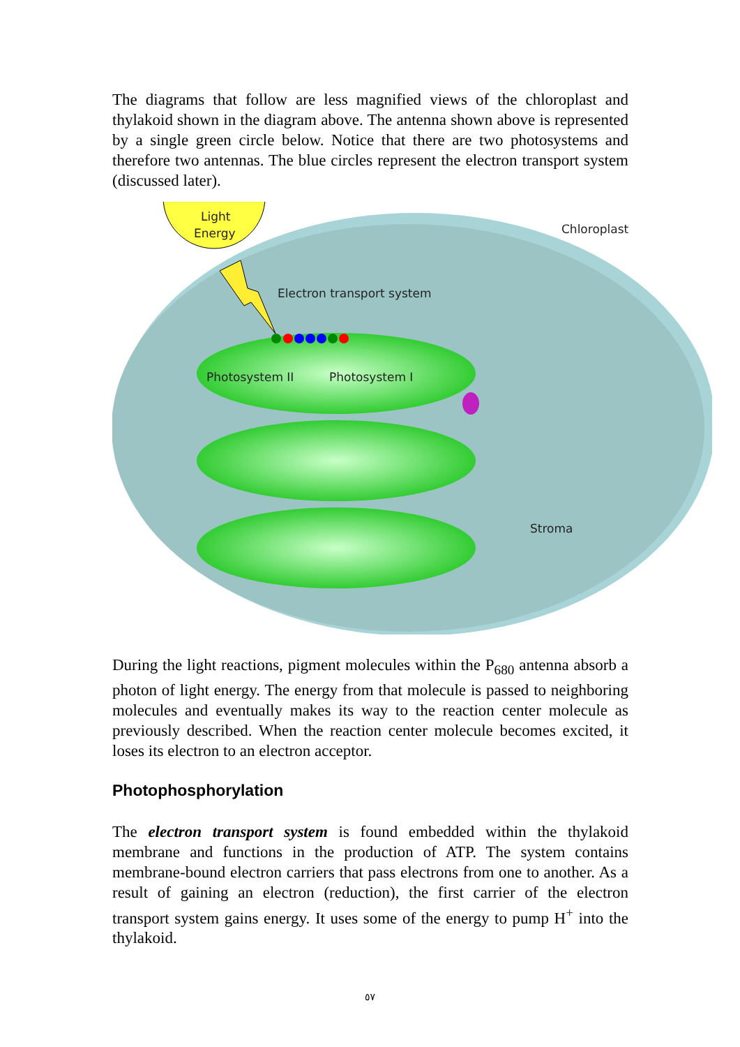The diagrams that follow are less magnified views of the chloroplast and thylakoid shown in the diagram above. The antenna shown above is represented by a single green circle below. Notice that there are two photosystems and therefore two antennas. The blue circles represent the electron transport system (discussed later).
Light
Energy
Chloroplast
Electron transport system
Photosystem II
Photosystem I
Stroma
During the light reactions, pigment molecules within the P<sub>680</sub> antenna absorb a photon of light energy. The energy from that molecule is passed to neighboring molecules and eventually makes its way to the reaction center molecule as previously described. When the reaction center molecule becomes excited, it loses its electron to an electron acceptor.
Photophosphorylation
The electron transport system is found embedded within the thylakoid membrane and functions in the production of ATP. The system contains membrane-bound electron carriers that pass electrons from one to another. As a result of gaining an electron (reduction), the first carrier of the electron transport system gains energy. It uses some of the energy to pump H<sup>+</sup> into the thylakoid.
٥٧